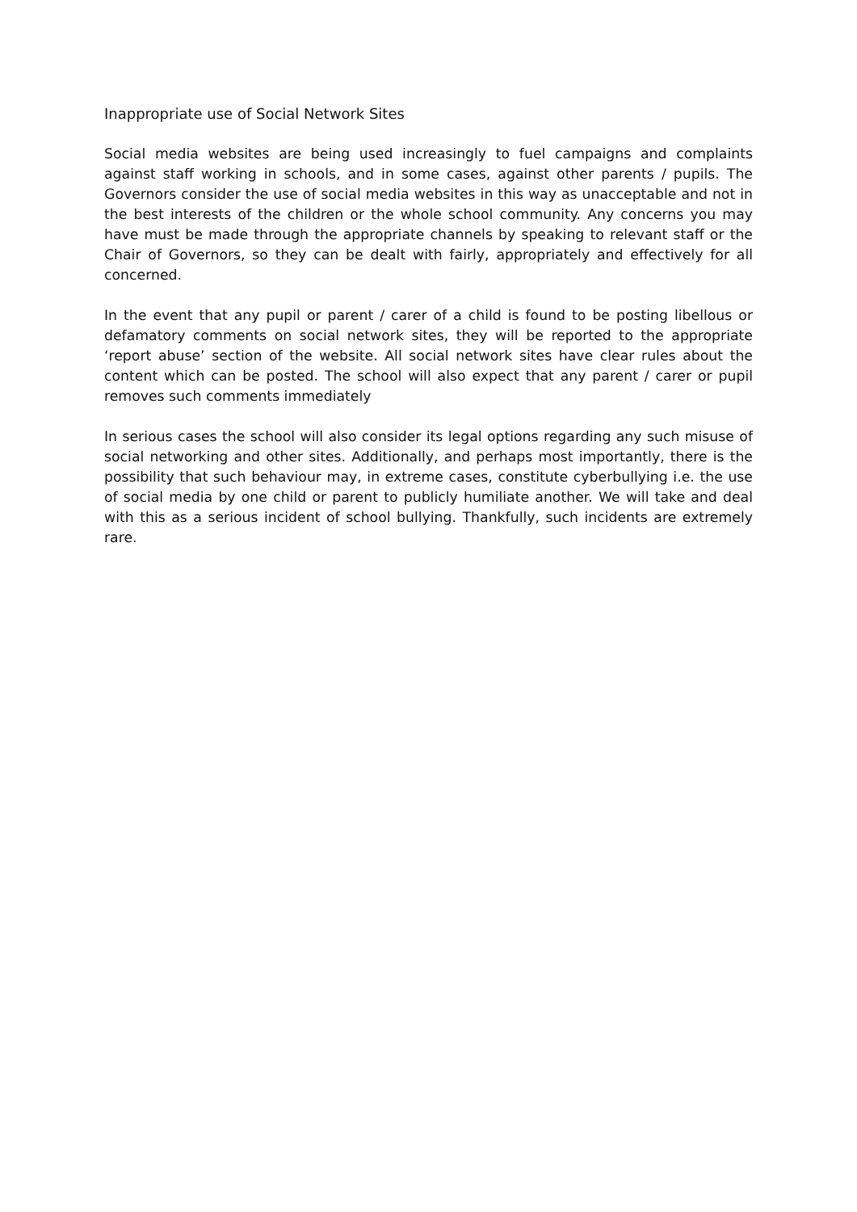Inappropriate use of Social Network Sites
Social media websites are being used increasingly to fuel campaigns and complaints against staff working in schools, and in some cases, against other parents / pupils. The Governors consider the use of social media websites in this way as unacceptable and not in the best interests of the children or the whole school community. Any concerns you may have must be made through the appropriate channels by speaking to relevant staff or the Chair of Governors, so they can be dealt with fairly, appropriately and effectively for all concerned.
In the event that any pupil or parent / carer of a child is found to be posting libellous or defamatory comments on social network sites, they will be reported to the appropriate ‘report abuse’ section of the website. All social network sites have clear rules about the content which can be posted. The school will also expect that any parent / carer or pupil removes such comments immediately
In serious cases the school will also consider its legal options regarding any such misuse of social networking and other sites. Additionally, and perhaps most importantly, there is the possibility that such behaviour may, in extreme cases, constitute cyberbullying i.e. the use of social media by one child or parent to publicly humiliate another. We will take and deal with this as a serious incident of school bullying. Thankfully, such incidents are extremely rare.